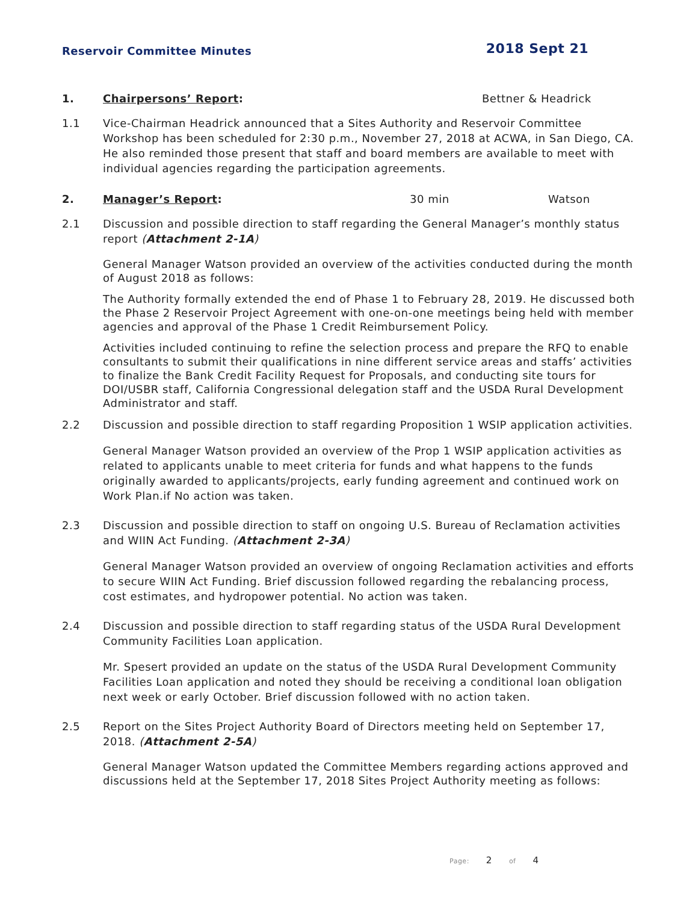Reservoir Committee Minutes 2018 Sept 21
1. Chairpersons’ Report: Bettner & Headrick
1.1 Vice-Chairman Headrick announced that a Sites Authority and Reservoir Committee Workshop has been scheduled for 2:30 p.m., November 27, 2018 at ACWA, in San Diego, CA. He also reminded those present that staff and board members are available to meet with individual agencies regarding the participation agreements.
2. Manager’s Report: 30 min Watson
2.1 Discussion and possible direction to staff regarding the General Manager’s monthly status report (Attachment 2-1A)
General Manager Watson provided an overview of the activities conducted during the month of August 2018 as follows:
The Authority formally extended the end of Phase 1 to February 28, 2019. He discussed both the Phase 2 Reservoir Project Agreement with one-on-one meetings being held with member agencies and approval of the Phase 1 Credit Reimbursement Policy.
Activities included continuing to refine the selection process and prepare the RFQ to enable consultants to submit their qualifications in nine different service areas and staffs’ activities to finalize the Bank Credit Facility Request for Proposals, and conducting site tours for DOI/USBR staff, California Congressional delegation staff and the USDA Rural Development Administrator and staff.
2.2 Discussion and possible direction to staff regarding Proposition 1 WSIP application activities.
General Manager Watson provided an overview of the Prop 1 WSIP application activities as related to applicants unable to meet criteria for funds and what happens to the funds originally awarded to applicants/projects, early funding agreement and continued work on Work Plan.if No action was taken.
2.3 Discussion and possible direction to staff on ongoing U.S. Bureau of Reclamation activities and WIIN Act Funding. (Attachment 2-3A)
General Manager Watson provided an overview of ongoing Reclamation activities and efforts to secure WIIN Act Funding. Brief discussion followed regarding the rebalancing process, cost estimates, and hydropower potential. No action was taken.
2.4 Discussion and possible direction to staff regarding status of the USDA Rural Development Community Facilities Loan application.
Mr. Spesert provided an update on the status of the USDA Rural Development Community Facilities Loan application and noted they should be receiving a conditional loan obligation next week or early October. Brief discussion followed with no action taken.
2.5 Report on the Sites Project Authority Board of Directors meeting held on September 17, 2018. (Attachment 2-5A)
General Manager Watson updated the Committee Members regarding actions approved and discussions held at the September 17, 2018 Sites Project Authority meeting as follows:
Page: 2 of 4